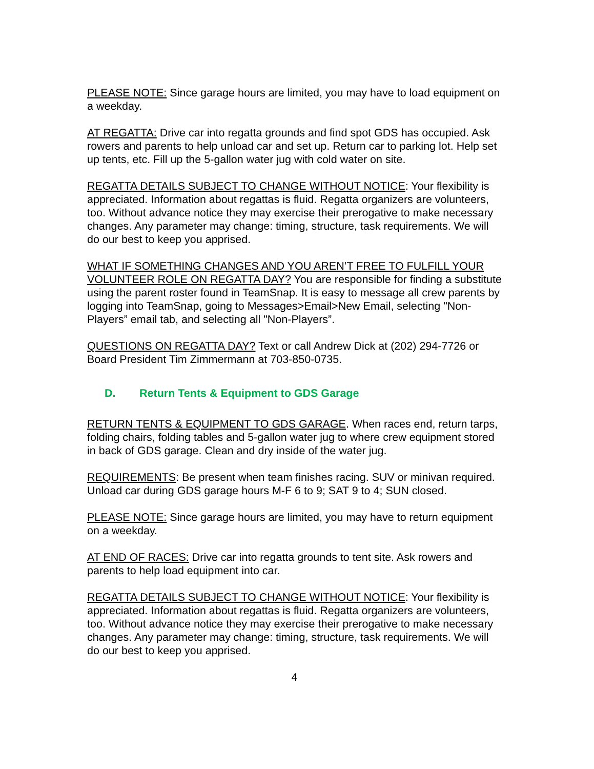PLEASE NOTE: Since garage hours are limited, you may have to load equipment on a weekday.
AT REGATTA: Drive car into regatta grounds and find spot GDS has occupied. Ask rowers and parents to help unload car and set up. Return car to parking lot. Help set up tents, etc. Fill up the 5-gallon water jug with cold water on site.
REGATTA DETAILS SUBJECT TO CHANGE WITHOUT NOTICE: Your flexibility is appreciated. Information about regattas is fluid. Regatta organizers are volunteers, too. Without advance notice they may exercise their prerogative to make necessary changes. Any parameter may change: timing, structure, task requirements. We will do our best to keep you apprised.
WHAT IF SOMETHING CHANGES AND YOU AREN’T FREE TO FULFILL YOUR VOLUNTEER ROLE ON REGATTA DAY? You are responsible for finding a substitute using the parent roster found in TeamSnap. It is easy to message all crew parents by logging into TeamSnap, going to Messages>Email>New Email, selecting "Non-Players” email tab, and selecting all "Non-Players”.
QUESTIONS ON REGATTA DAY? Text or call Andrew Dick at (202) 294-7726 or Board President Tim Zimmermann at 703-850-0735.
D. Return Tents & Equipment to GDS Garage
RETURN TENTS & EQUIPMENT TO GDS GARAGE. When races end, return tarps, folding chairs, folding tables and 5-gallon water jug to where crew equipment stored in back of GDS garage. Clean and dry inside of the water jug.
REQUIREMENTS: Be present when team finishes racing. SUV or minivan required. Unload car during GDS garage hours M-F 6 to 9; SAT 9 to 4; SUN closed.
PLEASE NOTE: Since garage hours are limited, you may have to return equipment on a weekday.
AT END OF RACES: Drive car into regatta grounds to tent site. Ask rowers and parents to help load equipment into car.
REGATTA DETAILS SUBJECT TO CHANGE WITHOUT NOTICE: Your flexibility is appreciated. Information about regattas is fluid. Regatta organizers are volunteers, too. Without advance notice they may exercise their prerogative to make necessary changes. Any parameter may change: timing, structure, task requirements. We will do our best to keep you apprised.
4